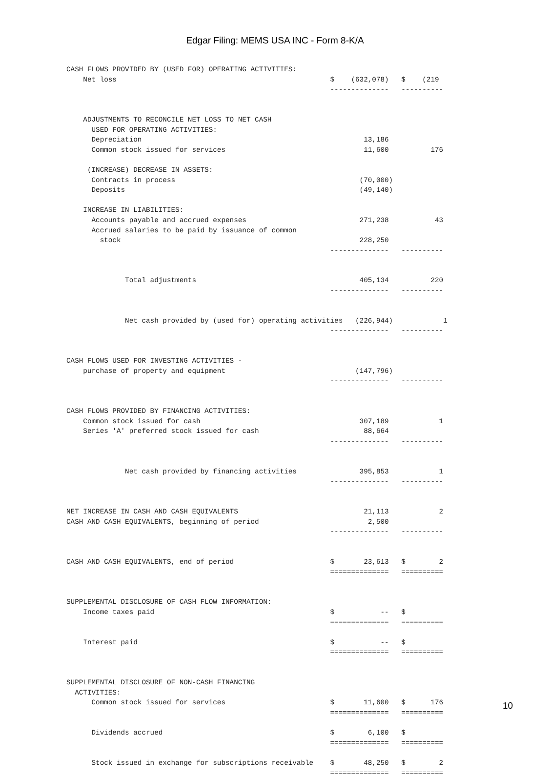Edgar Filing: MEMS USA INC - Form 8-K/A
CASH FLOWS PROVIDED BY (USED FOR) OPERATING ACTIVITIES:
    Net loss                                                   $    (632,078)   $    (219
                                                               --------------   ----------


    ADJUSTMENTS TO RECONCILE NET LOSS TO NET CASH
      USED FOR OPERATING ACTIVITIES:
      Depreciation                                                     13,186
      Common stock issued for services                                 11,600          176

     (INCREASE) DECREASE IN ASSETS:
      Contracts in process                                            (70,000)
      Deposits                                                        (49,140)

    INCREASE IN LIABILITIES:
      Accounts payable and accrued expenses                           271,238           43
      Accrued salaries to be paid by issuance of common
        stock                                                         228,250
                                                               --------------   ----------


              Total adjustments                                       405,134          220
                                                               --------------   ----------


              Net cash provided by (used for) operating activities   (226,944)            1
                                                               --------------   ----------


CASH FLOWS USED FOR INVESTING ACTIVITIES -
    purchase of property and equipment                               (147,796)
                                                               --------------   ----------


CASH FLOWS PROVIDED BY FINANCING ACTIVITIES:
    Common stock issued for cash                                      307,189            1
    Series 'A' preferred stock issued for cash                         88,664
                                                               --------------   ----------


              Net cash provided by financing activities               395,853            1
                                                               --------------   ----------


NET INCREASE IN CASH AND CASH EQUIVALENTS                              21,113            2
CASH AND CASH EQUIVALENTS, beginning of period                          2,500
                                                               --------------   ----------


CASH AND CASH EQUIVALENTS, end of period                       $       23,613   $        2
                                                               ==============   ==========


SUPPLEMENTAL DISCLOSURE OF CASH FLOW INFORMATION:
    Income taxes paid                                          $           --   $
                                                               ==============   ==========

    Interest paid                                              $           --   $
                                                               ==============   ==========


SUPPLEMENTAL DISCLOSURE OF NON-CASH FINANCING
  ACTIVITIES:
      Common stock issued for services                         $       11,600   $      176
                                                               ==============   ==========

      Dividends accrued                                        $        6,100   $
                                                               ==============   ==========

      Stock issued in exchange for subscriptions receivable    $       48,250   $        2
                                                               ==============   ==========
10